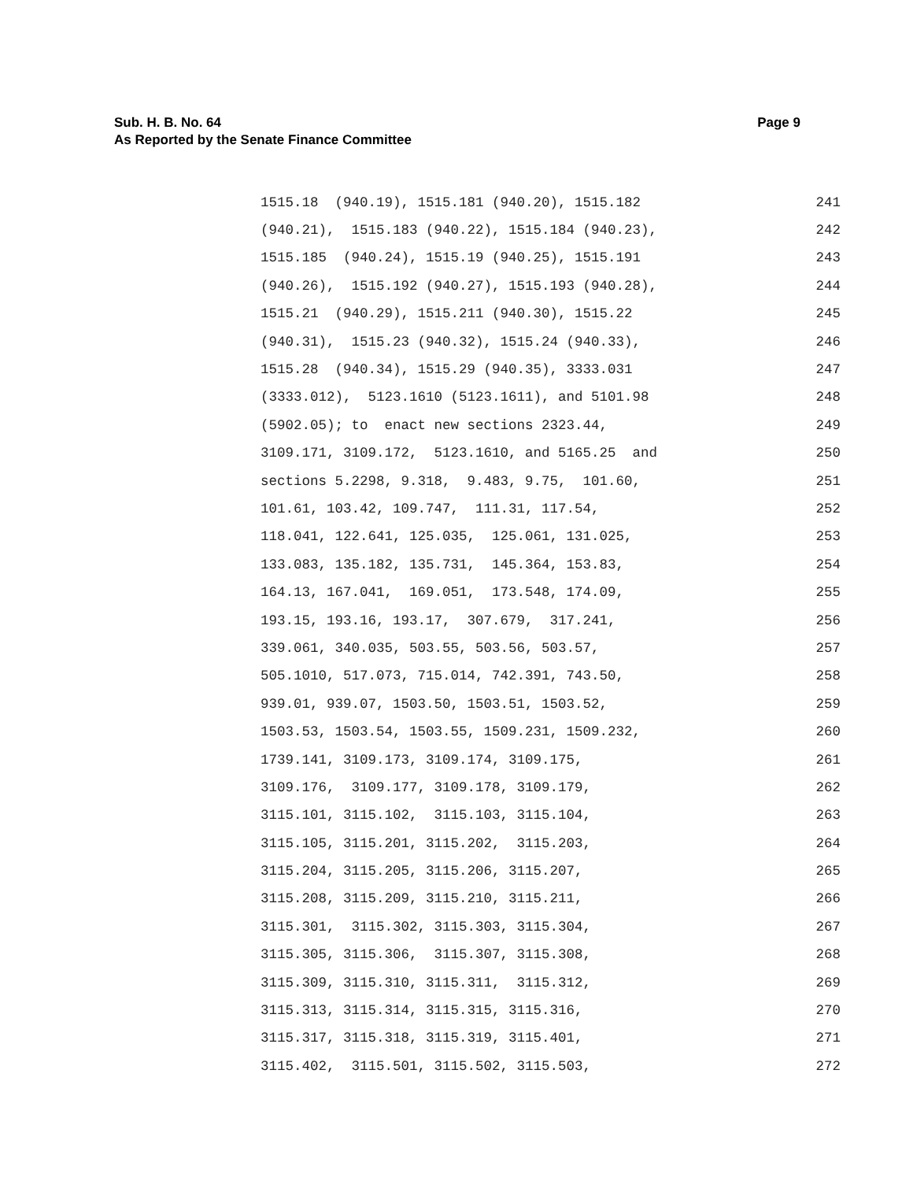Page 9 Sub. H. B. No. 64
As Reported by the Senate Finance Committee
1515.18 (940.19), 1515.181 (940.20), 1515.182 241
(940.21), 1515.183 (940.22), 1515.184 (940.23), 242
1515.185 (940.24), 1515.19 (940.25), 1515.191 243
(940.26), 1515.192 (940.27), 1515.193 (940.28), 244
1515.21 (940.29), 1515.211 (940.30), 1515.22 245
(940.31), 1515.23 (940.32), 1515.24 (940.33), 246
1515.28 (940.34), 1515.29 (940.35), 3333.031 247
(3333.012), 5123.1610 (5123.1611), and 5101.98 248
(5902.05); to enact new sections 2323.44, 249
3109.171, 3109.172, 5123.1610, and 5165.25 and 250
sections 5.2298, 9.318, 9.483, 9.75, 101.60, 251
101.61, 103.42, 109.747, 111.31, 117.54, 252
118.041, 122.641, 125.035, 125.061, 131.025, 253
133.083, 135.182, 135.731, 145.364, 153.83, 254
164.13, 167.041, 169.051, 173.548, 174.09, 255
193.15, 193.16, 193.17, 307.679, 317.241, 256
339.061, 340.035, 503.55, 503.56, 503.57, 257
505.1010, 517.073, 715.014, 742.391, 743.50, 258
939.01, 939.07, 1503.50, 1503.51, 1503.52, 259
1503.53, 1503.54, 1503.55, 1509.231, 1509.232, 260
1739.141, 3109.173, 3109.174, 3109.175, 261
3109.176, 3109.177, 3109.178, 3109.179, 262
3115.101, 3115.102, 3115.103, 3115.104, 263
3115.105, 3115.201, 3115.202, 3115.203, 264
3115.204, 3115.205, 3115.206, 3115.207, 265
3115.208, 3115.209, 3115.210, 3115.211, 266
3115.301, 3115.302, 3115.303, 3115.304, 267
3115.305, 3115.306, 3115.307, 3115.308, 268
3115.309, 3115.310, 3115.311, 3115.312, 269
3115.313, 3115.314, 3115.315, 3115.316, 270
3115.317, 3115.318, 3115.319, 3115.401, 271
3115.402, 3115.501, 3115.502, 3115.503, 272